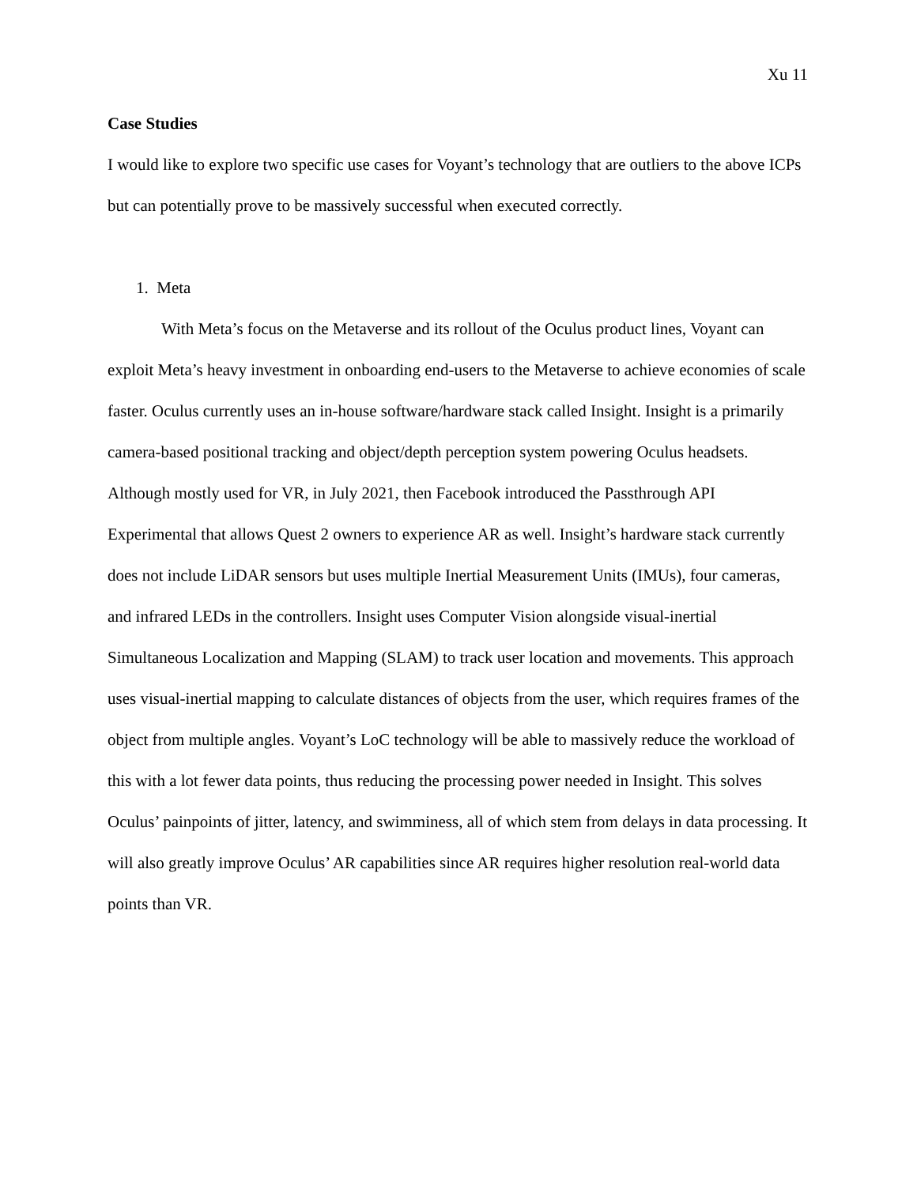Xu 11
Case Studies
I would like to explore two specific use cases for Voyant’s technology that are outliers to the above ICPs but can potentially prove to be massively successful when executed correctly.
1. Meta
With Meta’s focus on the Metaverse and its rollout of the Oculus product lines, Voyant can exploit Meta’s heavy investment in onboarding end-users to the Metaverse to achieve economies of scale faster. Oculus currently uses an in-house software/hardware stack called Insight. Insight is a primarily camera-based positional tracking and object/depth perception system powering Oculus headsets. Although mostly used for VR, in July 2021, then Facebook introduced the Passthrough API Experimental that allows Quest 2 owners to experience AR as well. Insight’s hardware stack currently does not include LiDAR sensors but uses multiple Inertial Measurement Units (IMUs), four cameras, and infrared LEDs in the controllers. Insight uses Computer Vision alongside visual-inertial Simultaneous Localization and Mapping (SLAM) to track user location and movements. This approach uses visual-inertial mapping to calculate distances of objects from the user, which requires frames of the object from multiple angles. Voyant’s LoC technology will be able to massively reduce the workload of this with a lot fewer data points, thus reducing the processing power needed in Insight. This solves Oculus’ painpoints of jitter, latency, and swimminess, all of which stem from delays in data processing. It will also greatly improve Oculus’ AR capabilities since AR requires higher resolution real-world data points than VR.